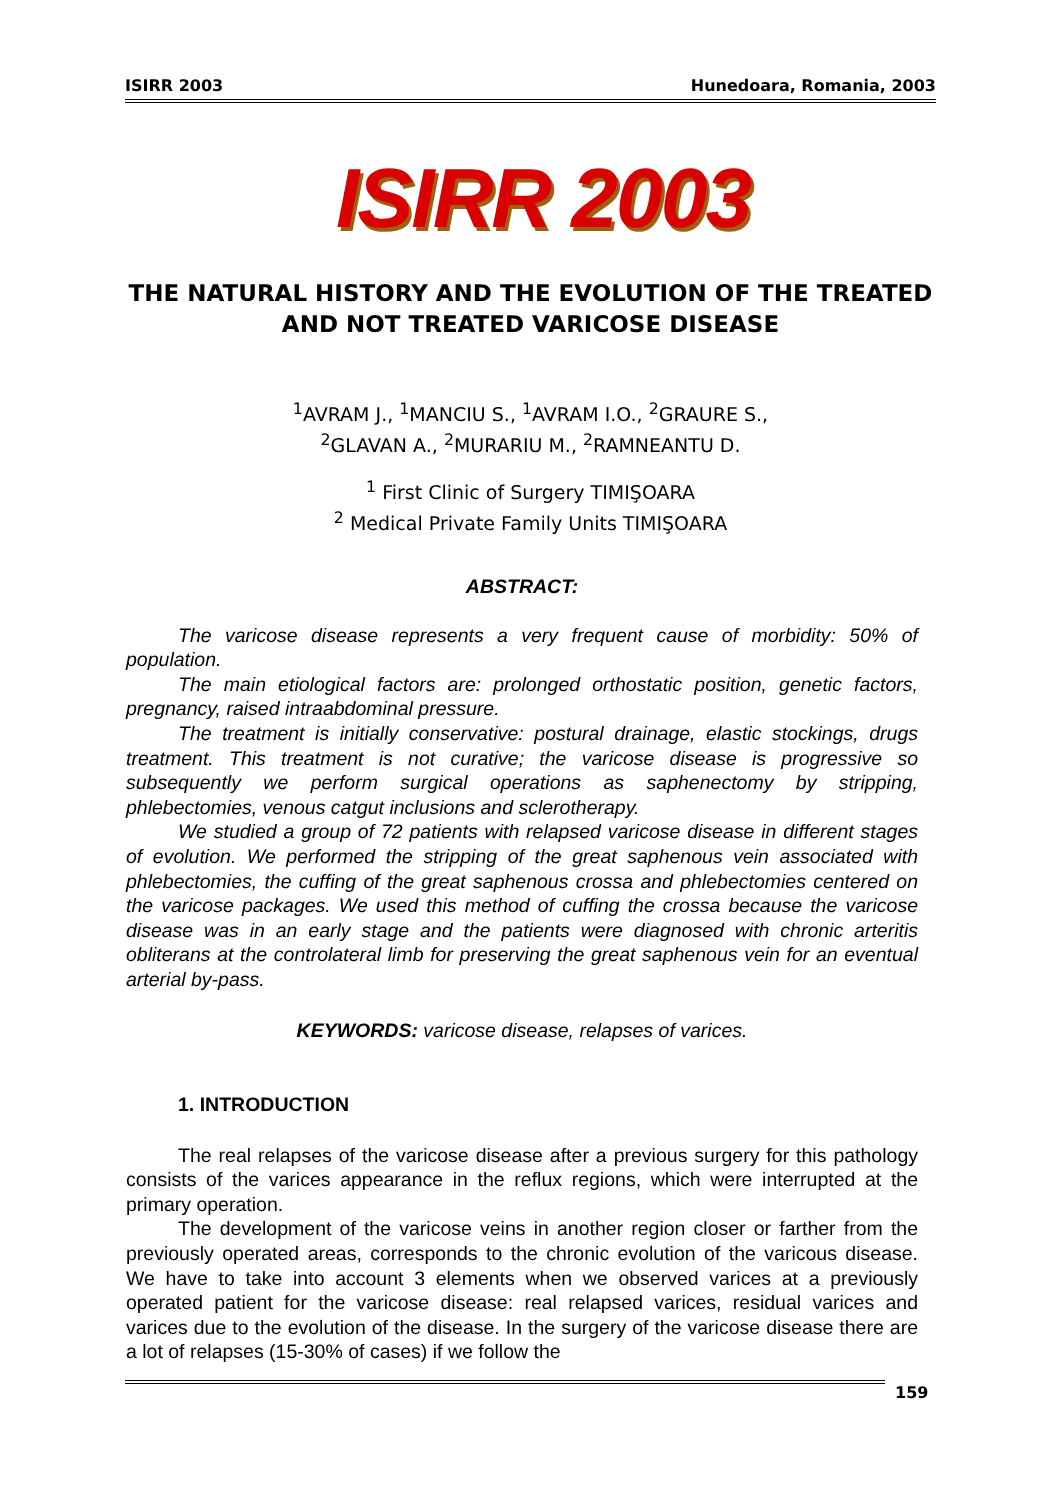ISIRR 2003 Hunedoara, Romania, 2003
ISIRR 2003
THE NATURAL HISTORY AND THE EVOLUTION OF THE TREATED AND NOT TREATED VARICOSE DISEASE
<sup>1</sup> AVRAM J., <sup>1</sup>MANCIU S., <sup>1</sup>AVRAM I.O., <sup>2</sup>GRAURE S.,
<sup>2</sup> GLAVAN A., <sup>2</sup>MURARIU M., <sup>2</sup>RAMNEANTU D.
<sup>1</sup> First Clinic of Surgery TIMIŞOARA
<sup>2</sup> Medical Private Family Units TIMIŞOARA
ABSTRACT:
The varicose disease represents a very frequent cause of morbidity: 50% of population.
The main etiological factors are: prolonged orthostatic position, genetic factors, pregnancy, raised intraabdominal pressure.
The treatment is initially conservative: postural drainage, elastic stockings, drugs treatment. This treatment is not curative; the varicose disease is progressive so subsequently we perform surgical operations as saphenectomy by stripping, phlebectomies, venous catgut inclusions and sclerotherapy.
We studied a group of 72 patients with relapsed varicose disease in different stages of evolution. We performed the stripping of the great saphenous vein associated with phlebectomies, the cuffing of the great saphenous crossa and phlebectomies centered on the varicose packages. We used this method of cuffing the crossa because the varicose disease was in an early stage and the patients were diagnosed with chronic arteritis obliterans at the controlateral limb for preserving the great saphenous vein for an eventual arterial by-pass.
KEYWORDS: varicose disease, relapses of varices.
1. INTRODUCTION
The real relapses of the varicose disease after a previous surgery for this pathology consists of the varices appearance in the reflux regions, which were interrupted at the primary operation.
The development of the varicose veins in another region closer or farther from the previously operated areas, corresponds to the chronic evolution of the varicous disease. We have to take into account 3 elements when we observed varices at a previously operated patient for the varicose disease: real relapsed varices, residual varices and varices due to the evolution of the disease. In the surgery of the varicose disease there are a lot of relapses (15-30% of cases) if we follow the
159